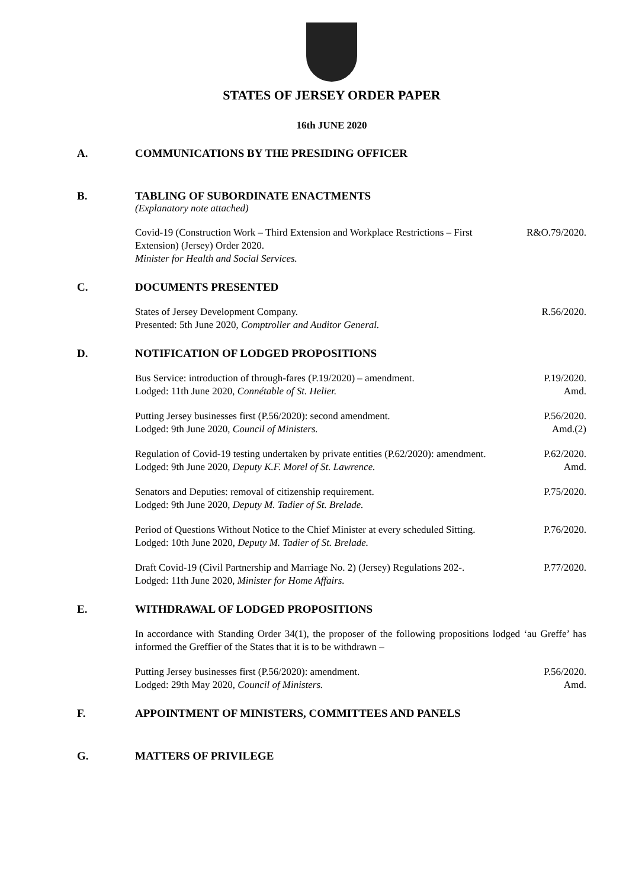STATES OF JERSEY ORDER PAPER
16th JUNE 2020
A. COMMUNICATIONS BY THE PRESIDING OFFICER
B. TABLING OF SUBORDINATE ENACTMENTS
(Explanatory note attached)
Covid-19 (Construction Work – Third Extension and Workplace Restrictions – First Extension) (Jersey) Order 2020.
Minister for Health and Social Services.
R&O.79/2020.
C. DOCUMENTS PRESENTED
States of Jersey Development Company.
Presented: 5th June 2020, Comptroller and Auditor General.
R.56/2020.
D. NOTIFICATION OF LODGED PROPOSITIONS
Bus Service: introduction of through-fares (P.19/2020) – amendment.
Lodged: 11th June 2020, Connétable of St. Helier.
P.19/2020.
Amd.
Putting Jersey businesses first (P.56/2020): second amendment.
Lodged: 9th June 2020, Council of Ministers.
P.56/2020.
Amd.(2)
Regulation of Covid-19 testing undertaken by private entities (P.62/2020): amendment.
Lodged: 9th June 2020, Deputy K.F. Morel of St. Lawrence.
P.62/2020.
Amd.
Senators and Deputies: removal of citizenship requirement.
Lodged: 9th June 2020, Deputy M. Tadier of St. Brelade.
P.75/2020.
Period of Questions Without Notice to the Chief Minister at every scheduled Sitting.
Lodged: 10th June 2020, Deputy M. Tadier of St. Brelade.
P.76/2020.
Draft Covid-19 (Civil Partnership and Marriage No. 2) (Jersey) Regulations 202-.
Lodged: 11th June 2020, Minister for Home Affairs.
P.77/2020.
E. WITHDRAWAL OF LODGED PROPOSITIONS
In accordance with Standing Order 34(1), the proposer of the following propositions lodged ‘au Greffe’ has informed the Greffier of the States that it is to be withdrawn –
Putting Jersey businesses first (P.56/2020): amendment.
Lodged: 29th May 2020, Council of Ministers.
P.56/2020.
Amd.
F. APPOINTMENT OF MINISTERS, COMMITTEES AND PANELS
G. MATTERS OF PRIVILEGE